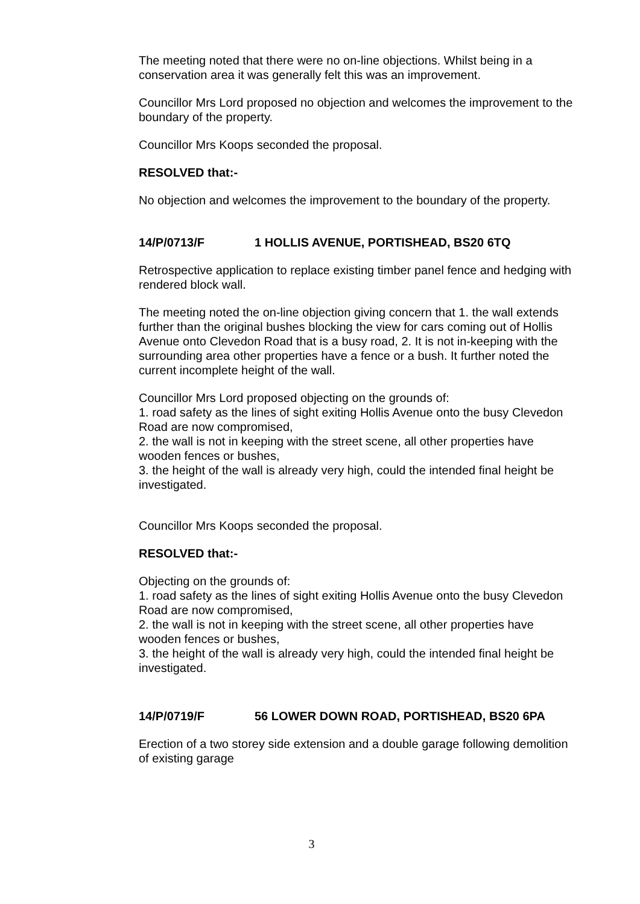The meeting noted that there were no on-line objections. Whilst being in a conservation area it was generally felt this was an improvement.
Councillor Mrs Lord proposed no objection and welcomes the improvement to the boundary of the property.
Councillor Mrs Koops seconded the proposal.
RESOLVED that:-
No objection and welcomes the improvement to the boundary of the property.
14/P/0713/F 1 HOLLIS AVENUE, PORTISHEAD, BS20 6TQ
Retrospective application to replace existing timber panel fence and hedging with rendered block wall.
The meeting noted the on-line objection giving concern that 1. the wall extends further than the original bushes blocking the view for cars coming out of Hollis Avenue onto Clevedon Road that is a busy road, 2. It is not in-keeping with the surrounding area other properties have a fence or a bush. It further noted the current incomplete height of the wall.
Councillor Mrs Lord proposed objecting on the grounds of:
1. road safety as the lines of sight exiting Hollis Avenue onto the busy Clevedon Road are now compromised,
2. the wall is not in keeping with the street scene, all other properties have wooden fences or bushes,
3. the height of the wall is already very high, could the intended final height be investigated.
Councillor Mrs Koops seconded the proposal.
RESOLVED that:-
Objecting on the grounds of:
1. road safety as the lines of sight exiting Hollis Avenue onto the busy Clevedon Road are now compromised,
2. the wall is not in keeping with the street scene, all other properties have wooden fences or bushes,
3. the height of the wall is already very high, could the intended final height be investigated.
14/P/0719/F 56 LOWER DOWN ROAD, PORTISHEAD, BS20 6PA
Erection of a two storey side extension and a double garage following demolition of existing garage
3